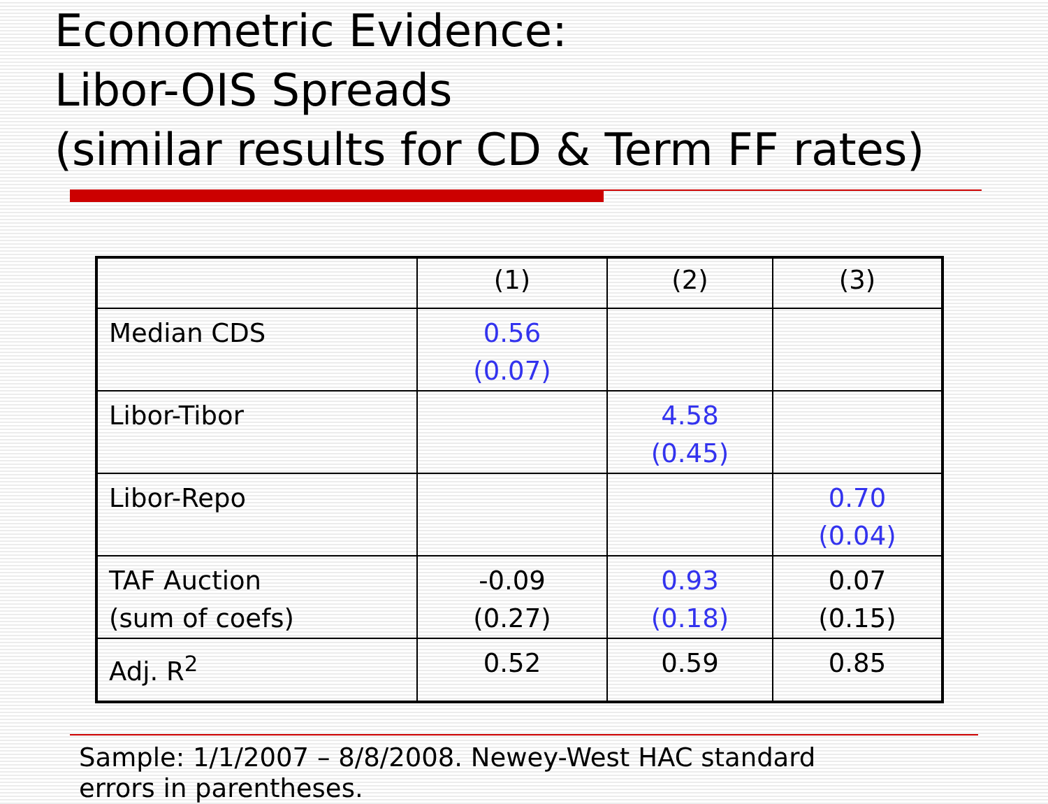Econometric Evidence:
Libor-OIS Spreads
(similar results for CD & Term FF rates)
| | (1) | (2) | (3) |
| Median CDS | 0.56 (0.07) | | |
| Libor-Tibor | | 4.58 (0.45) | |
| Libor-Repo | | | 0.70 (0.04) |
| TAF Auction (sum of coefs) | -0.09 (0.27) | 0.93 (0.18) | 0.07 (0.15) |
| Adj. R<sup>2</sup> | 0.52 | 0.59 | 0.85 |
Sample: 1/1/2007 – 8/8/2008. Newey-West HAC standard
errors in parentheses.